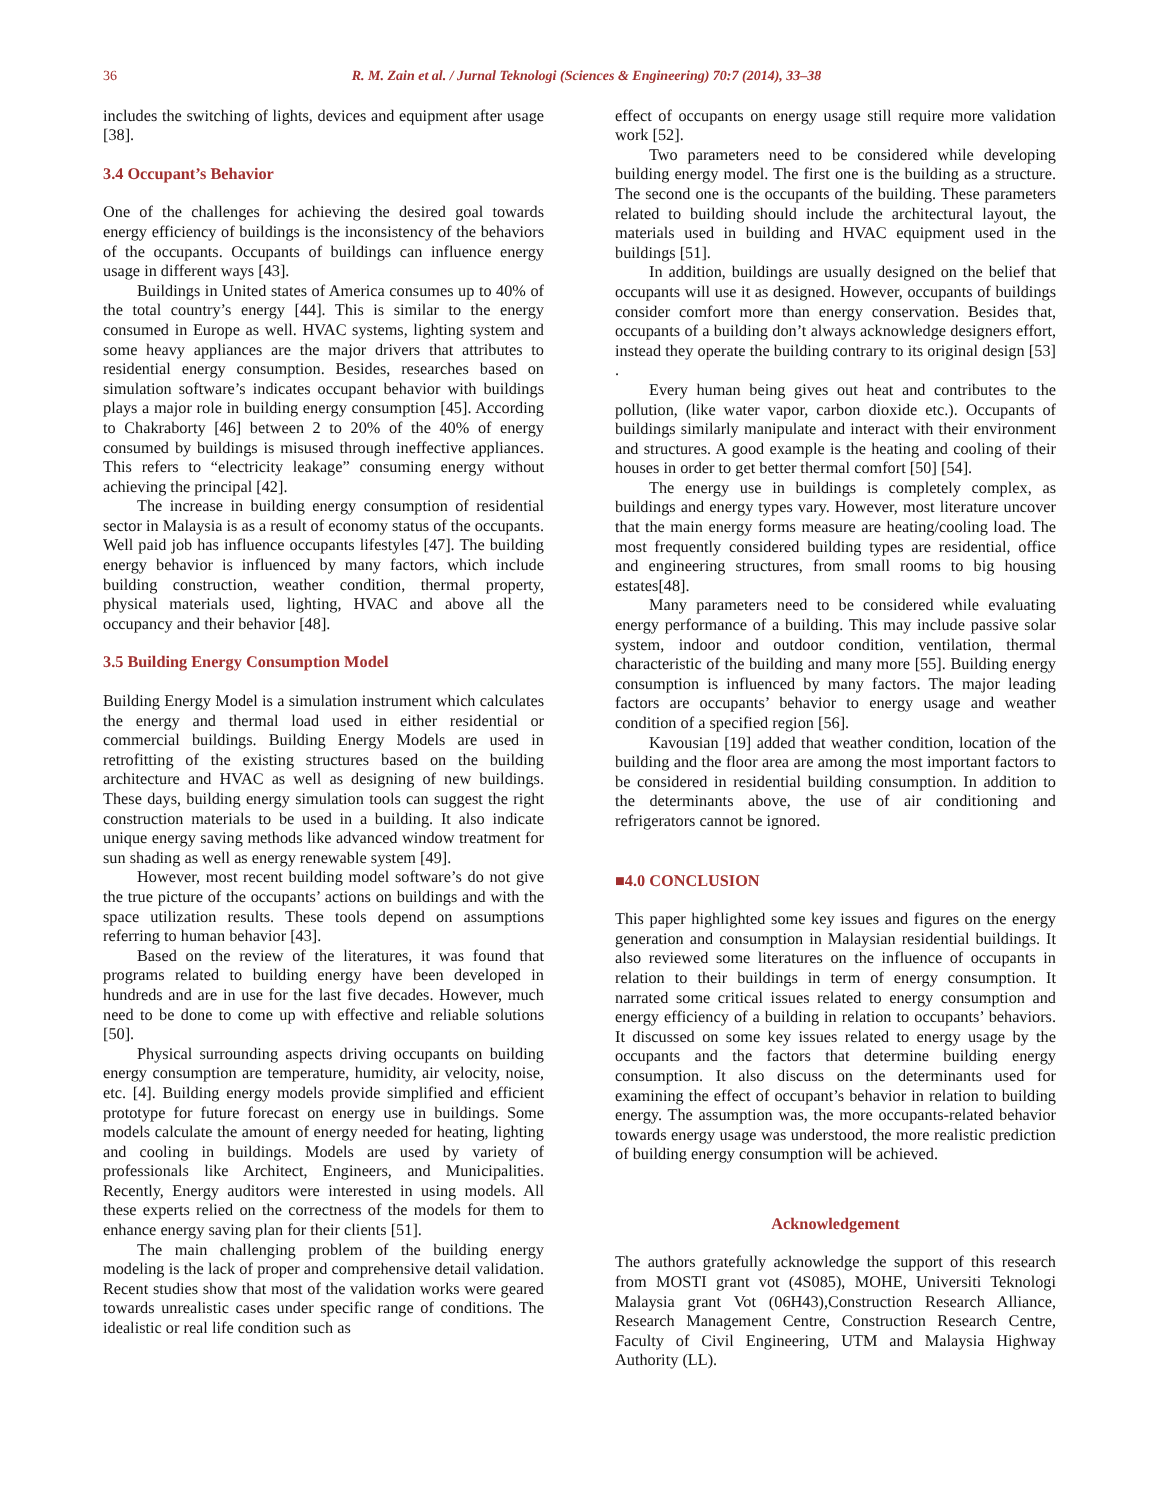36 R. M. Zain et al. / Jurnal Teknologi (Sciences & Engineering) 70:7 (2014), 33–38
includes the switching of lights, devices and equipment after usage [38].
3.4 Occupant’s Behavior
One of the challenges for achieving the desired goal towards energy efficiency of buildings is the inconsistency of the behaviors of the occupants. Occupants of buildings can influence energy usage in different ways [43].
Buildings in United states of America consumes up to 40% of the total country’s energy [44]. This is similar to the energy consumed in Europe as well. HVAC systems, lighting system and some heavy appliances are the major drivers that attributes to residential energy consumption. Besides, researches based on simulation software’s indicates occupant behavior with buildings plays a major role in building energy consumption [45]. According to Chakraborty [46] between 2 to 20% of the 40% of energy consumed by buildings is misused through ineffective appliances. This refers to “electricity leakage” consuming energy without achieving the principal [42].
The increase in building energy consumption of residential sector in Malaysia is as a result of economy status of the occupants. Well paid job has influence occupants lifestyles [47]. The building energy behavior is influenced by many factors, which include building construction, weather condition, thermal property, physical materials used, lighting, HVAC and above all the occupancy and their behavior [48].
3.5 Building Energy Consumption Model
Building Energy Model is a simulation instrument which calculates the energy and thermal load used in either residential or commercial buildings. Building Energy Models are used in retrofitting of the existing structures based on the building architecture and HVAC as well as designing of new buildings. These days, building energy simulation tools can suggest the right construction materials to be used in a building. It also indicate unique energy saving methods like advanced window treatment for sun shading as well as energy renewable system [49].
However, most recent building model software’s do not give the true picture of the occupants’ actions on buildings and with the space utilization results. These tools depend on assumptions referring to human behavior [43].
Based on the review of the literatures, it was found that programs related to building energy have been developed in hundreds and are in use for the last five decades. However, much need to be done to come up with effective and reliable solutions [50].
Physical surrounding aspects driving occupants on building energy consumption are temperature, humidity, air velocity, noise, etc. [4]. Building energy models provide simplified and efficient prototype for future forecast on energy use in buildings. Some models calculate the amount of energy needed for heating, lighting and cooling in buildings. Models are used by variety of professionals like Architect, Engineers, and Municipalities. Recently, Energy auditors were interested in using models. All these experts relied on the correctness of the models for them to enhance energy saving plan for their clients [51].
The main challenging problem of the building energy modeling is the lack of proper and comprehensive detail validation. Recent studies show that most of the validation works were geared towards unrealistic cases under specific range of conditions. The idealistic or real life condition such as
effect of occupants on energy usage still require more validation work [52].
Two parameters need to be considered while developing building energy model. The first one is the building as a structure. The second one is the occupants of the building. These parameters related to building should include the architectural layout, the materials used in building and HVAC equipment used in the buildings [51].
In addition, buildings are usually designed on the belief that occupants will use it as designed. However, occupants of buildings consider comfort more than energy conservation. Besides that, occupants of a building don’t always acknowledge designers effort, instead they operate the building contrary to its original design [53] .
Every human being gives out heat and contributes to the pollution, (like water vapor, carbon dioxide etc.). Occupants of buildings similarly manipulate and interact with their environment and structures. A good example is the heating and cooling of their houses in order to get better thermal comfort [50] [54].
The energy use in buildings is completely complex, as buildings and energy types vary. However, most literature uncover that the main energy forms measure are heating/cooling load. The most frequently considered building types are residential, office and engineering structures, from small rooms to big housing estates[48].
Many parameters need to be considered while evaluating energy performance of a building. This may include passive solar system, indoor and outdoor condition, ventilation, thermal characteristic of the building and many more [55]. Building energy consumption is influenced by many factors. The major leading factors are occupants’ behavior to energy usage and weather condition of a specified region [56].
Kavousian [19] added that weather condition, location of the building and the floor area are among the most important factors to be considered in residential building consumption. In addition to the determinants above, the use of air conditioning and refrigerators cannot be ignored.
■4.0 CONCLUSION
This paper highlighted some key issues and figures on the energy generation and consumption in Malaysian residential buildings. It also reviewed some literatures on the influence of occupants in relation to their buildings in term of energy consumption. It narrated some critical issues related to energy consumption and energy efficiency of a building in relation to occupants’ behaviors. It discussed on some key issues related to energy usage by the occupants and the factors that determine building energy consumption. It also discuss on the determinants used for examining the effect of occupant’s behavior in relation to building energy. The assumption was, the more occupants-related behavior towards energy usage was understood, the more realistic prediction of building energy consumption will be achieved.
Acknowledgement
The authors gratefully acknowledge the support of this research from MOSTI grant vot (4S085), MOHE, Universiti Teknologi Malaysia grant Vot (06H43),Construction Research Alliance, Research Management Centre, Construction Research Centre, Faculty of Civil Engineering, UTM and Malaysia Highway Authority (LL).